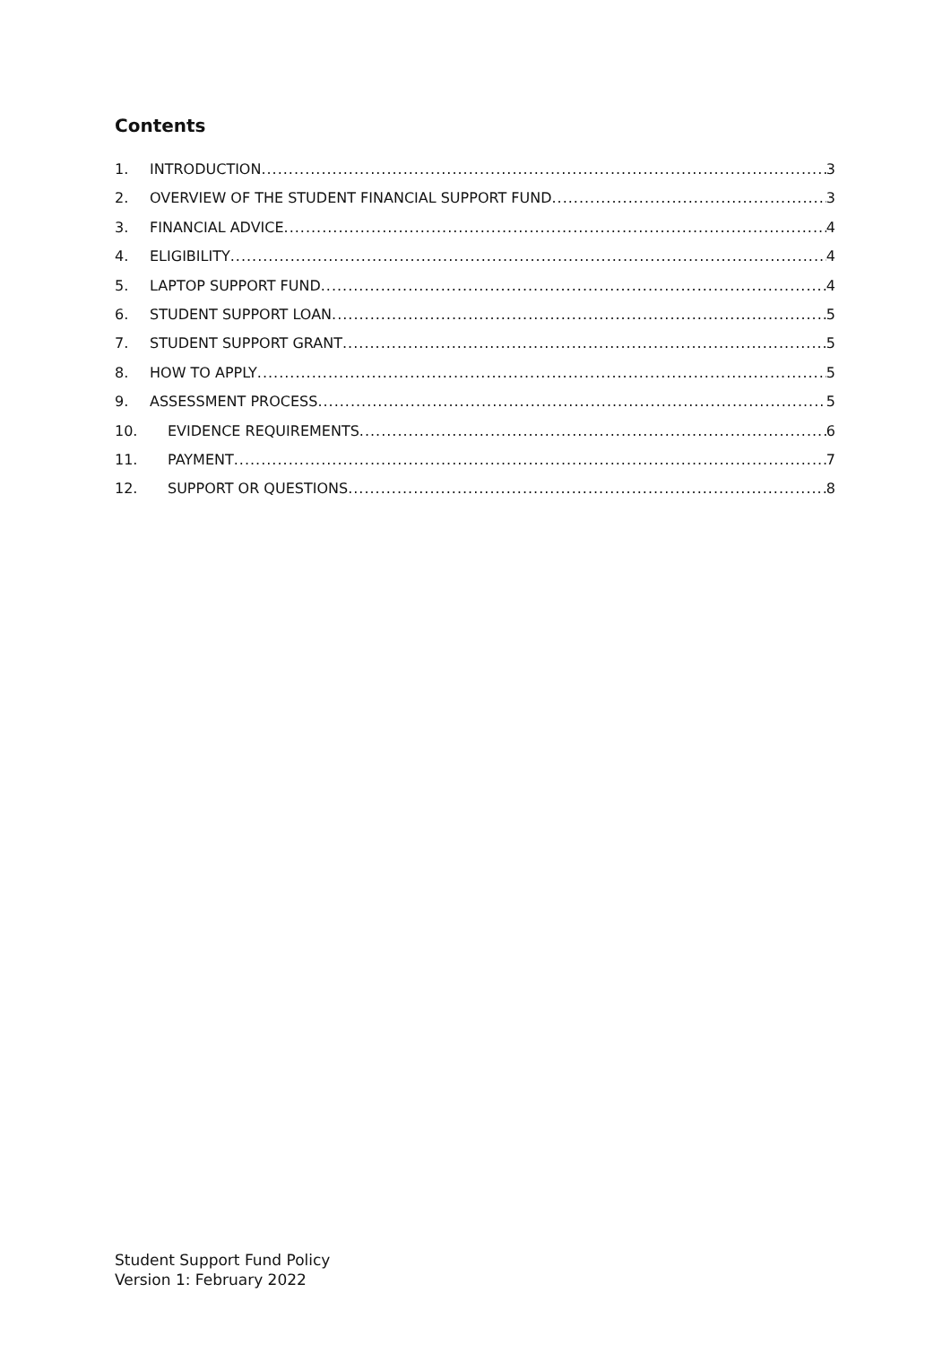Contents
1. INTRODUCTION 3
2. OVERVIEW OF THE STUDENT FINANCIAL SUPPORT FUND 3
3. FINANCIAL ADVICE 4
4. ELIGIBILITY 4
5. LAPTOP SUPPORT FUND 4
6. STUDENT SUPPORT LOAN 5
7. STUDENT SUPPORT GRANT 5
8. HOW TO APPLY 5
9. ASSESSMENT PROCESS 5
10. EVIDENCE REQUIREMENTS 6
11. PAYMENT 7
12. SUPPORT OR QUESTIONS 8
Student Support Fund Policy
Version 1: February 2022